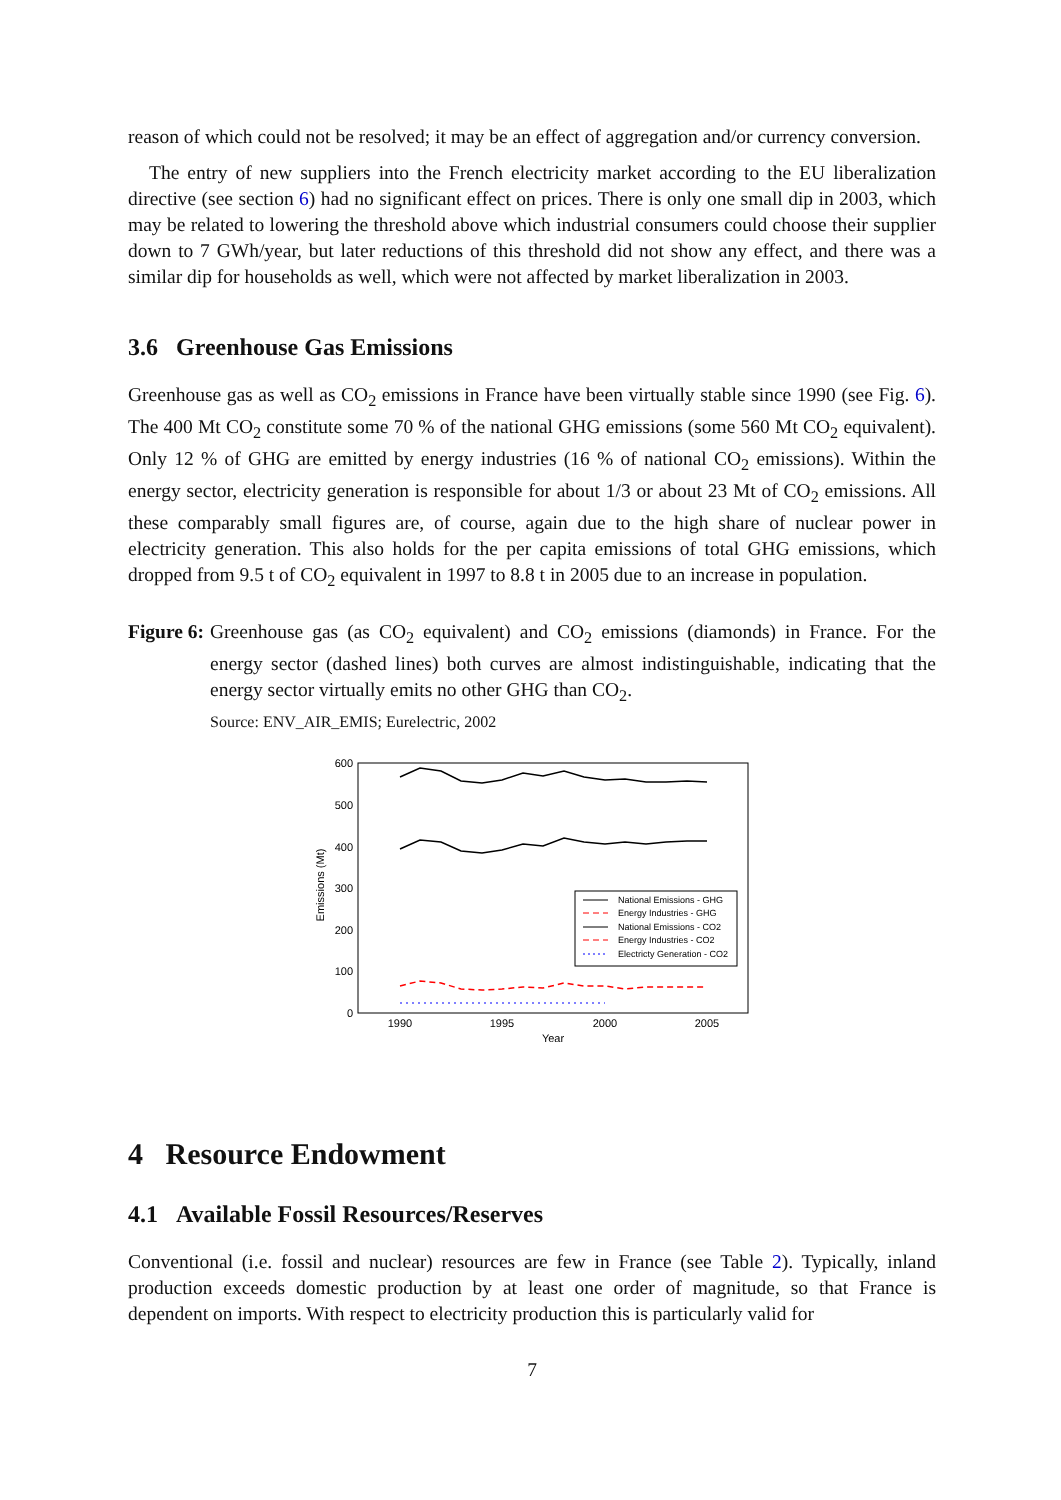reason of which could not be resolved; it may be an effect of aggregation and/or currency conversion.
The entry of new suppliers into the French electricity market according to the EU liberalization directive (see section 6) had no significant effect on prices. There is only one small dip in 2003, which may be related to lowering the threshold above which industrial consumers could choose their supplier down to 7 GWh/year, but later reductions of this threshold did not show any effect, and there was a similar dip for households as well, which were not affected by market liberalization in 2003.
3.6 Greenhouse Gas Emissions
Greenhouse gas as well as CO<sub>2</sub> emissions in France have been virtually stable since 1990 (see Fig. 6). The 400 Mt CO<sub>2</sub> constitute some 70 % of the national GHG emissions (some 560 Mt CO<sub>2</sub> equivalent). Only 12 % of GHG are emitted by energy industries (16 % of national CO<sub>2</sub> emissions). Within the energy sector, electricity generation is responsible for about 1/3 or about 23 Mt of CO<sub>2</sub> emissions. All these comparably small figures are, of course, again due to the high share of nuclear power in electricity generation. This also holds for the per capita emissions of total GHG emissions, which dropped from 9.5 t of CO<sub>2</sub> equivalent in 1997 to 8.8 t in 2005 due to an increase in population.
Figure 6: Greenhouse gas (as CO<sub>2</sub> equivalent) and CO<sub>2</sub> emissions (diamonds) in France. For the energy sector (dashed lines) both curves are almost indistinguishable, indicating that the energy sector virtually emits no other GHG than CO<sub>2</sub>.
Source: ENV_AIR_EMIS; Eurelectric, 2002
600
500
400
300
200
100
0
Emissions (Mt)
1990
1995
2000
2005
Year
National Emissions - GHG
Energy Industries - GHG
National Emissions - CO2
Energy Industries - CO2
Electricty Generation - CO2
4 Resource Endowment
4.1 Available Fossil Resources/Reserves
Conventional (i.e. fossil and nuclear) resources are few in France (see Table 2). Typically, inland production exceeds domestic production by at least one order of magnitude, so that France is dependent on imports. With respect to electricity production this is particularly valid for
7